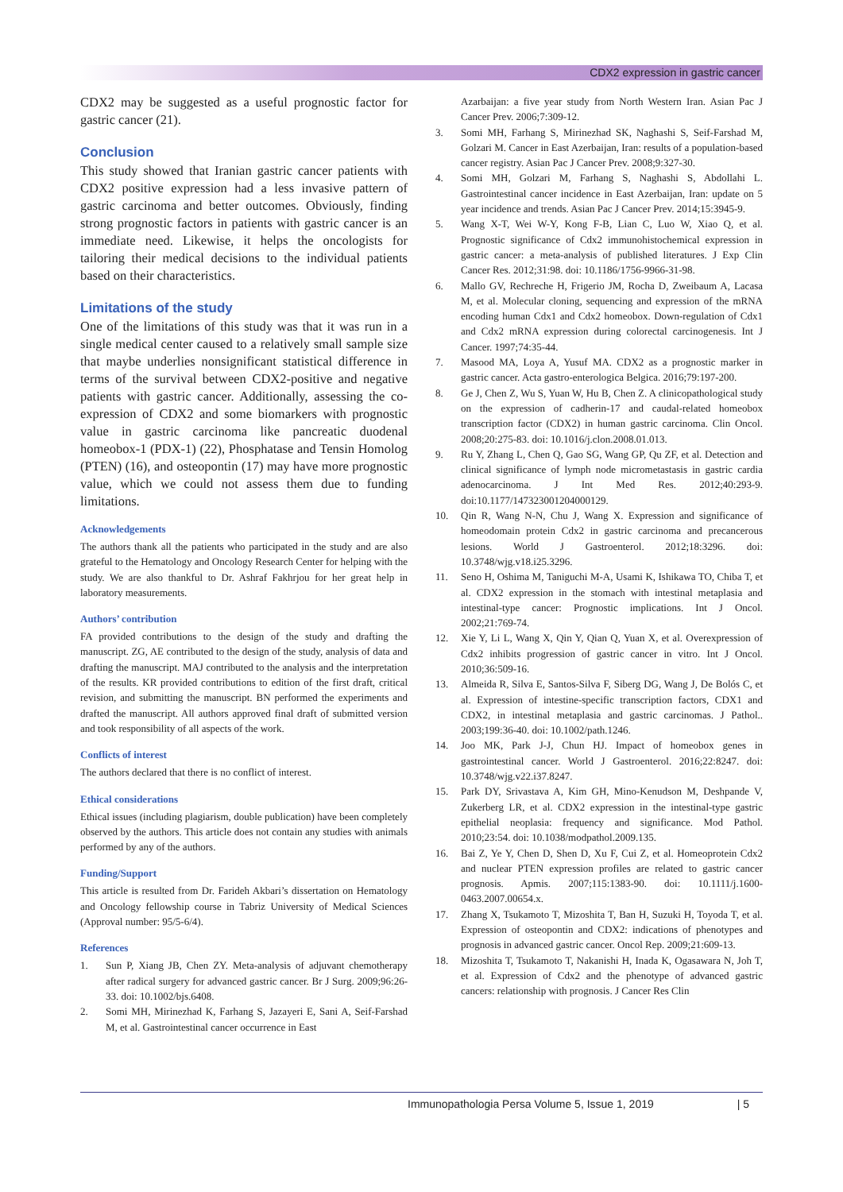CDX2 expression in gastric cancer
CDX2 may be suggested as a useful prognostic factor for gastric cancer (21).
Conclusion
This study showed that Iranian gastric cancer patients with CDX2 positive expression had a less invasive pattern of gastric carcinoma and better outcomes. Obviously, finding strong prognostic factors in patients with gastric cancer is an immediate need. Likewise, it helps the oncologists for tailoring their medical decisions to the individual patients based on their characteristics.
Limitations of the study
One of the limitations of this study was that it was run in a single medical center caused to a relatively small sample size that maybe underlies nonsignificant statistical difference in terms of the survival between CDX2-positive and negative patients with gastric cancer. Additionally, assessing the co-expression of CDX2 and some biomarkers with prognostic value in gastric carcinoma like pancreatic duodenal homeobox-1 (PDX-1) (22), Phosphatase and Tensin Homolog (PTEN) (16), and osteopontin (17) may have more prognostic value, which we could not assess them due to funding limitations.
Acknowledgements
The authors thank all the patients who participated in the study and are also grateful to the Hematology and Oncology Research Center for helping with the study. We are also thankful to Dr. Ashraf Fakhrjou for her great help in laboratory measurements.
Authors’ contribution
FA provided contributions to the design of the study and drafting the manuscript. ZG, AE contributed to the design of the study, analysis of data and drafting the manuscript. MAJ contributed to the analysis and the interpretation of the results. KR provided contributions to edition of the first draft, critical revision, and submitting the manuscript. BN performed the experiments and drafted the manuscript. All authors approved final draft of submitted version and took responsibility of all aspects of the work.
Conflicts of interest
The authors declared that there is no conflict of interest.
Ethical considerations
Ethical issues (including plagiarism, double publication) have been completely observed by the authors. This article does not contain any studies with animals performed by any of the authors.
Funding/Support
This article is resulted from Dr. Farideh Akbari’s dissertation on Hematology and Oncology fellowship course in Tabriz University of Medical Sciences (Approval number: 95/5-6/4).
References
1. Sun P, Xiang JB, Chen ZY. Meta-analysis of adjuvant chemotherapy after radical surgery for advanced gastric cancer. Br J Surg. 2009;96:26-33. doi: 10.1002/bjs.6408.
2. Somi MH, Mirinezhad K, Farhang S, Jazayeri E, Sani A, Seif-Farshad M, et al. Gastrointestinal cancer occurrence in East
Azarbaijan: a five year study from North Western Iran. Asian Pac J Cancer Prev. 2006;7:309-12.
3. Somi MH, Farhang S, Mirinezhad SK, Naghashi S, Seif-Farshad M, Golzari M. Cancer in East Azerbaijan, Iran: results of a population-based cancer registry. Asian Pac J Cancer Prev. 2008;9:327-30.
4. Somi MH, Golzari M, Farhang S, Naghashi S, Abdollahi L. Gastrointestinal cancer incidence in East Azerbaijan, Iran: update on 5 year incidence and trends. Asian Pac J Cancer Prev. 2014;15:3945-9.
5. Wang X-T, Wei W-Y, Kong F-B, Lian C, Luo W, Xiao Q, et al. Prognostic significance of Cdx2 immunohistochemical expression in gastric cancer: a meta-analysis of published literatures. J Exp Clin Cancer Res. 2012;31:98. doi: 10.1186/1756-9966-31-98.
6. Mallo GV, Rechreche H, Frigerio JM, Rocha D, Zweibaum A, Lacasa M, et al. Molecular cloning, sequencing and expression of the mRNA encoding human Cdx1 and Cdx2 homeobox. Down-regulation of Cdx1 and Cdx2 mRNA expression during colorectal carcinogenesis. Int J Cancer. 1997;74:35-44.
7. Masood MA, Loya A, Yusuf MA. CDX2 as a prognostic marker in gastric cancer. Acta gastro-enterologica Belgica. 2016;79:197-200.
8. Ge J, Chen Z, Wu S, Yuan W, Hu B, Chen Z. A clinicopathological study on the expression of cadherin-17 and caudal-related homeobox transcription factor (CDX2) in human gastric carcinoma. Clin Oncol. 2008;20:275-83. doi: 10.1016/j.clon.2008.01.013.
9. Ru Y, Zhang L, Chen Q, Gao SG, Wang GP, Qu ZF, et al. Detection and clinical significance of lymph node micrometastasis in gastric cardia adenocarcinoma. J Int Med Res. 2012;40:293-9. doi:10.1177/147323001204000129.
10. Qin R, Wang N-N, Chu J, Wang X. Expression and significance of homeodomain protein Cdx2 in gastric carcinoma and precancerous lesions. World J Gastroenterol. 2012;18:3296. doi: 10.3748/wjg.v18.i25.3296.
11. Seno H, Oshima M, Taniguchi M-A, Usami K, Ishikawa TO, Chiba T, et al. CDX2 expression in the stomach with intestinal metaplasia and intestinal-type cancer: Prognostic implications. Int J Oncol. 2002;21:769-74.
12. Xie Y, Li L, Wang X, Qin Y, Qian Q, Yuan X, et al. Overexpression of Cdx2 inhibits progression of gastric cancer in vitro. Int J Oncol. 2010;36:509-16.
13. Almeida R, Silva E, Santos-Silva F, Siberg DG, Wang J, De Bolós C, et al. Expression of intestine-specific transcription factors, CDX1 and CDX2, in intestinal metaplasia and gastric carcinomas. J Pathol.. 2003;199:36-40. doi: 10.1002/path.1246.
14. Joo MK, Park J-J, Chun HJ. Impact of homeobox genes in gastrointestinal cancer. World J Gastroenterol. 2016;22:8247. doi: 10.3748/wjg.v22.i37.8247.
15. Park DY, Srivastava A, Kim GH, Mino-Kenudson M, Deshpande V, Zukerberg LR, et al. CDX2 expression in the intestinal-type gastric epithelial neoplasia: frequency and significance. Mod Pathol. 2010;23:54. doi: 10.1038/modpathol.2009.135.
16. Bai Z, Ye Y, Chen D, Shen D, Xu F, Cui Z, et al. Homeoprotein Cdx2 and nuclear PTEN expression profiles are related to gastric cancer prognosis. Apmis. 2007;115:1383-90. doi: 10.1111/j.1600-0463.2007.00654.x.
17. Zhang X, Tsukamoto T, Mizoshita T, Ban H, Suzuki H, Toyoda T, et al. Expression of osteopontin and CDX2: indications of phenotypes and prognosis in advanced gastric cancer. Oncol Rep. 2009;21:609-13.
18. Mizoshita T, Tsukamoto T, Nakanishi H, Inada K, Ogasawara N, Joh T, et al. Expression of Cdx2 and the phenotype of advanced gastric cancers: relationship with prognosis. J Cancer Res Clin
Immunopathologia Persa Volume 5, Issue 1, 2019 | 5